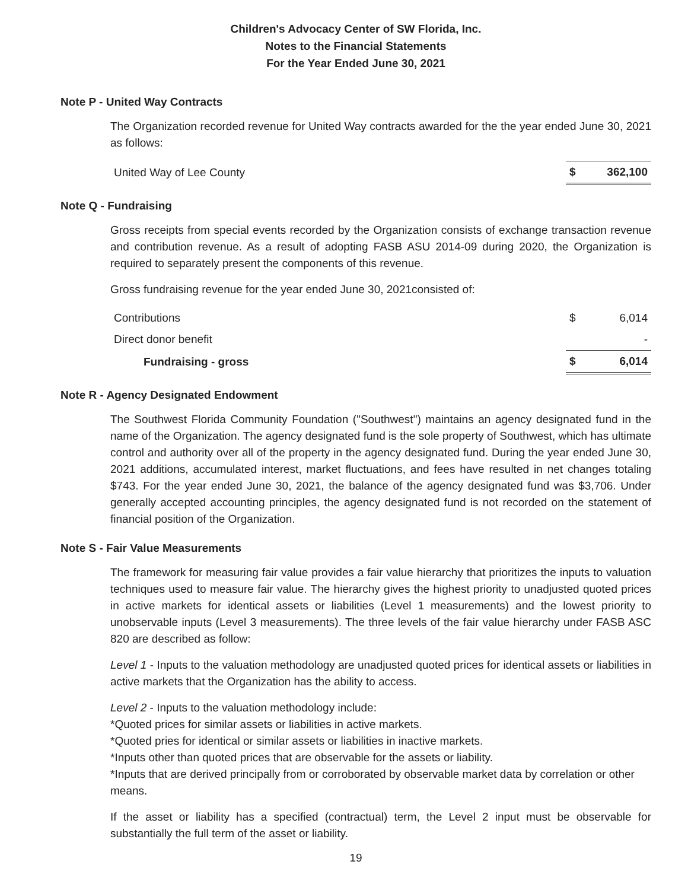Children's Advocacy Center of SW Florida, Inc.
Notes to the Financial Statements
For the Year Ended June 30, 2021
Note P - United Way Contracts
The Organization recorded revenue for United Way contracts awarded for the the year ended June 30, 2021 as follows:
| United Way of Lee County | $ | 362,100 |
Note Q - Fundraising
Gross receipts from special events recorded by the Organization consists of exchange transaction revenue and contribution revenue. As a result of adopting FASB ASU 2014-09 during 2020, the Organization is required to separately present the components of this revenue.
Gross fundraising revenue for the year ended June 30, 2021consisted of:
| Contributions | $ | 6,014 |
| Direct donor benefit | | - |
| Fundraising - gross | $ | 6,014 |
Note R - Agency Designated Endowment
The Southwest Florida Community Foundation ("Southwest") maintains an agency designated fund in the name of the Organization. The agency designated fund is the sole property of Southwest, which has ultimate control and authority over all of the property in the agency designated fund. During the year ended June 30, 2021 additions, accumulated interest, market fluctuations, and fees have resulted in net changes totaling $743. For the year ended June 30, 2021, the balance of the agency designated fund was $3,706. Under generally accepted accounting principles, the agency designated fund is not recorded on the statement of financial position of the Organization.
Note S - Fair Value Measurements
The framework for measuring fair value provides a fair value hierarchy that prioritizes the inputs to valuation techniques used to measure fair value. The hierarchy gives the highest priority to unadjusted quoted prices in active markets for identical assets or liabilities (Level 1 measurements) and the lowest priority to unobservable inputs (Level 3 measurements). The three levels of the fair value hierarchy under FASB ASC 820 are described as follow:
Level 1 - Inputs to the valuation methodology are unadjusted quoted prices for identical assets or liabilities in active markets that the Organization has the ability to access.
Level 2 - Inputs to the valuation methodology include:
*Quoted prices for similar assets or liabilities in active markets.
*Quoted pries for identical or similar assets or liabilities in inactive markets.
*Inputs other than quoted prices that are observable for the assets or liability.
*Inputs that are derived principally from or corroborated by observable market data by correlation or other means.
If the asset or liability has a specified (contractual) term, the Level 2 input must be observable for substantially the full term of the asset or liability.
19